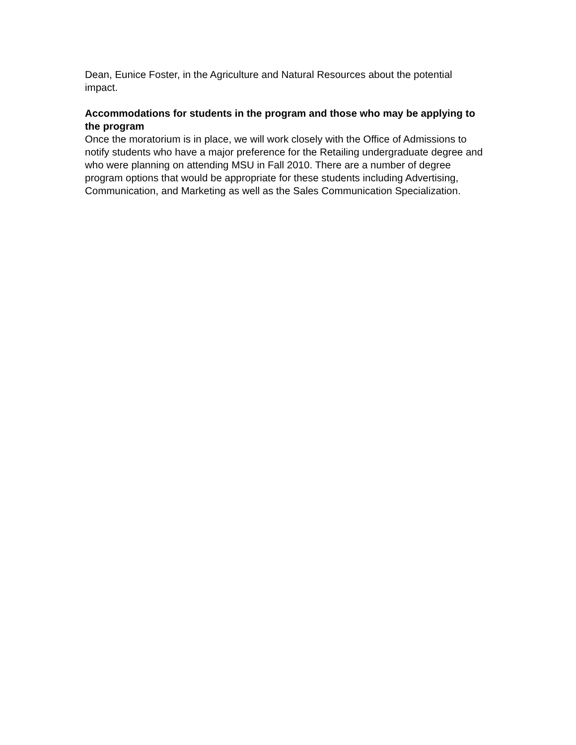Dean, Eunice Foster, in the Agriculture and Natural Resources about the potential impact.
Accommodations for students in the program and those who may be applying to the program
Once the moratorium is in place, we will work closely with the Office of Admissions to notify students who have a major preference for the Retailing undergraduate degree and who were planning on attending MSU in Fall 2010. There are a number of degree program options that would be appropriate for these students including Advertising, Communication, and Marketing as well as the Sales Communication Specialization.